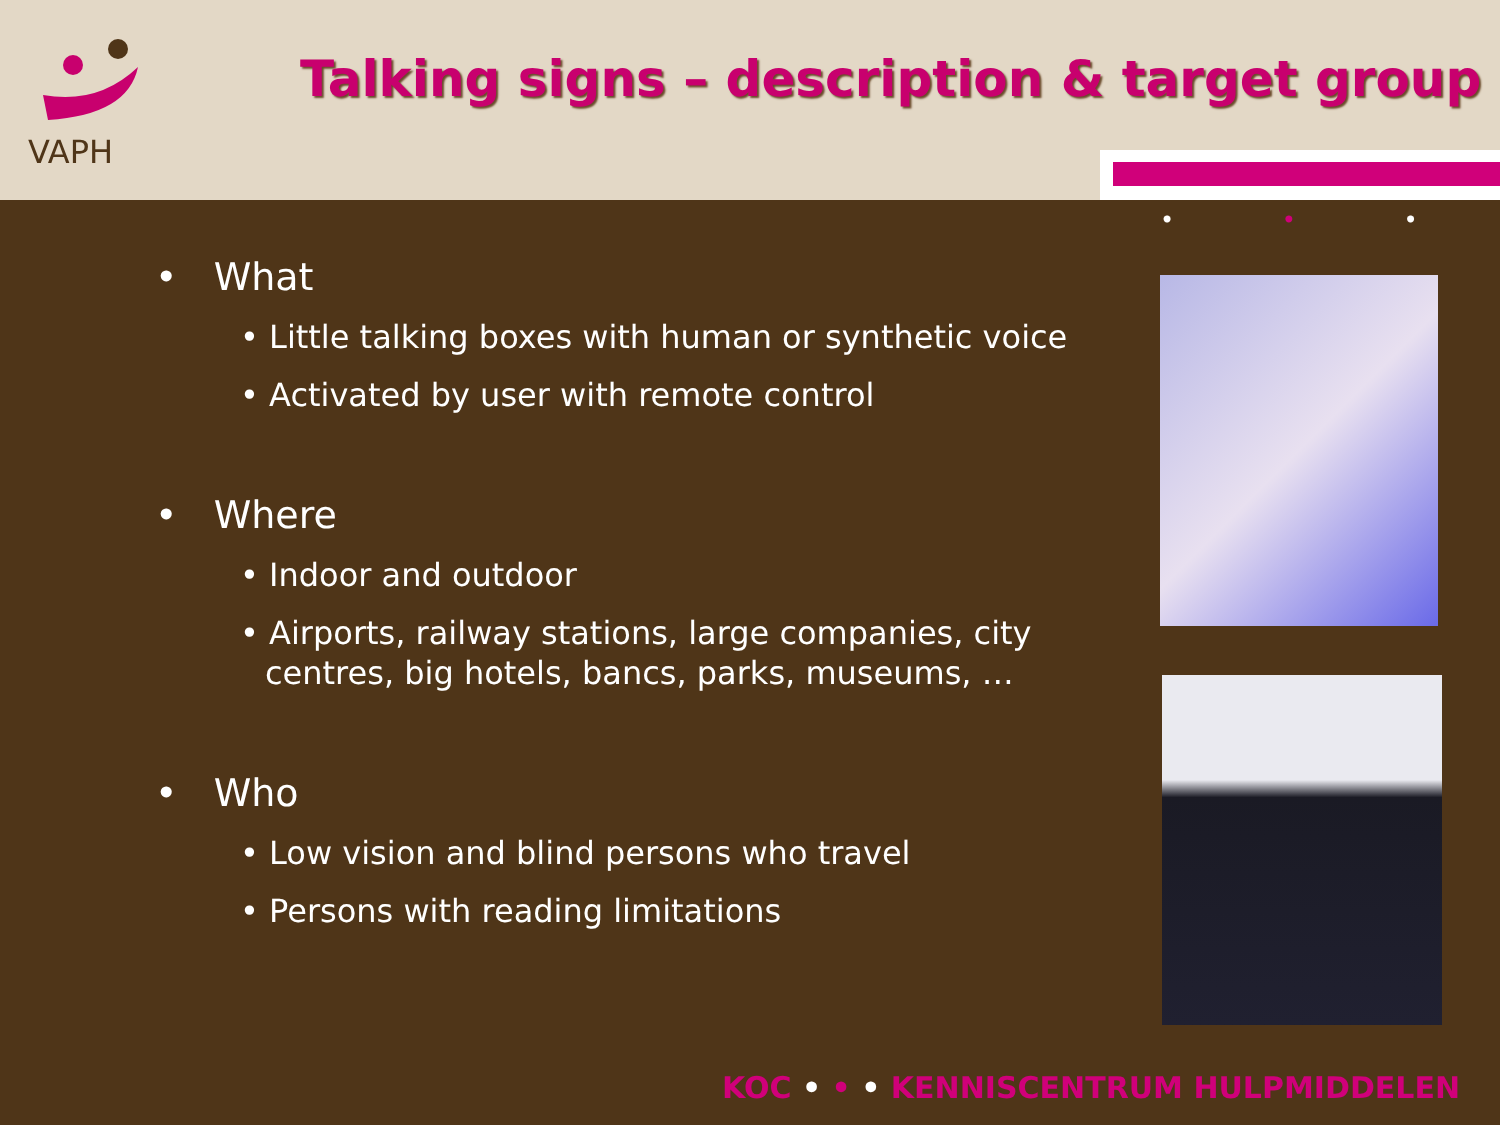VAPH
Talking signs – description & target group
• • •
• What
• Little talking boxes with human or synthetic voice
• Activated by user with remote control
• Where
• Indoor and outdoor
• Airports, railway stations, large companies, city centres, big hotels, bancs, parks, museums, …
• Who
• Low vision and blind persons who travel
• Persons with reading limitations
KOC • • • KENNISCENTRUM HULPMIDDELEN